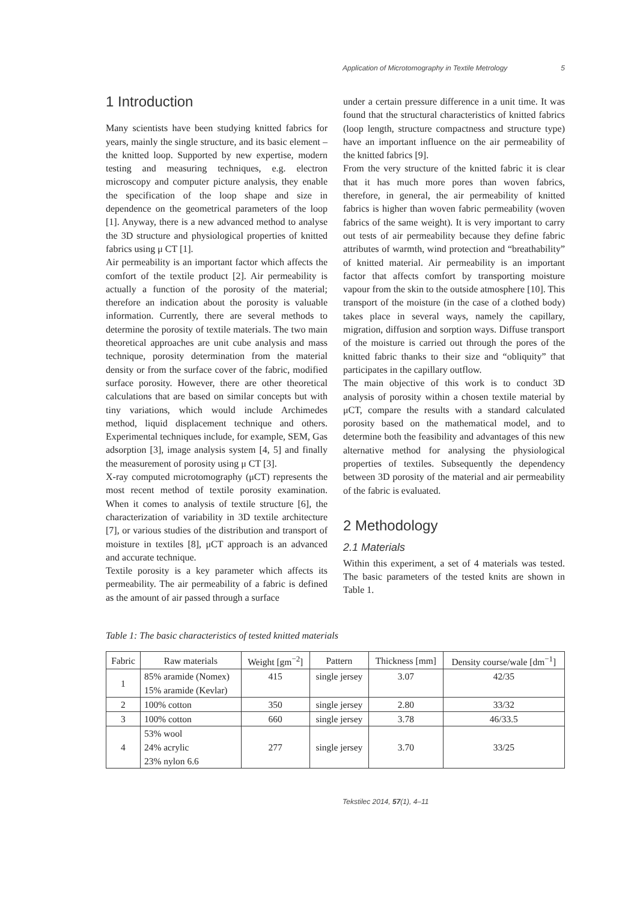Application of Microtomography in Textile Metrology 5
1 Introduction
Many scientists have been studying knitted fabrics for years, mainly the single structure, and its basic element – the knitted loop. Supported by new expertise, modern testing and measuring techniques, e.g. electron microscopy and computer picture analysis, they enable the specification of the loop shape and size in dependence on the geometrical parameters of the loop [1]. Anyway, there is a new advanced method to analyse the 3D structure and physiological properties of knitted fabrics using μ CT [1].
Air permeability is an important factor which affects the comfort of the textile product [2]. Air permeability is actually a function of the porosity of the material; therefore an indication about the porosity is valuable information. Currently, there are several methods to determine the porosity of textile materials. The two main theoretical approaches are unit cube analysis and mass technique, porosity determination from the material density or from the surface cover of the fabric, modified surface porosity. However, there are other theoretical calculations that are based on similar concepts but with tiny variations, which would include Archimedes method, liquid displacement technique and others. Experimental techniques include, for example, SEM, Gas adsorption [3], image analysis system [4, 5] and finally the measurement of porosity using μ CT [3].
X-ray computed microtomography (μCT) represents the most recent method of textile porosity examination. When it comes to analysis of textile structure [6], the characterization of variability in 3D textile architecture [7], or various studies of the distribution and transport of moisture in textiles [8], μCT approach is an advanced and accurate technique.
Textile porosity is a key parameter which affects its permeability. The air permeability of a fabric is defined as the amount of air passed through a surface
under a certain pressure difference in a unit time. It was found that the structural characteristics of knitted fabrics (loop length, structure compactness and structure type) have an important influence on the air permeability of the knitted fabrics [9].
From the very structure of the knitted fabric it is clear that it has much more pores than woven fabrics, therefore, in general, the air permeability of knitted fabrics is higher than woven fabric permeability (woven fabrics of the same weight). It is very important to carry out tests of air permeability because they define fabric attributes of warmth, wind protection and “breathability” of knitted material. Air permeability is an important factor that affects comfort by transporting moisture vapour from the skin to the outside atmosphere [10]. This transport of the moisture (in the case of a clothed body) takes place in several ways, namely the capillary, migration, diffusion and sorption ways. Diffuse transport of the moisture is carried out through the pores of the knitted fabric thanks to their size and “obliquity” that participates in the capillary outflow.
The main objective of this work is to conduct 3D analysis of porosity within a chosen textile material by μCT, compare the results with a standard calculated porosity based on the mathematical model, and to determine both the feasibility and advantages of this new alternative method for analysing the physiological properties of textiles. Subsequently the dependency between 3D porosity of the material and air permeability of the fabric is evaluated.
2 Methodology
2.1 Materials
Within this experiment, a set of 4 materials was tested. The basic parameters of the tested knits are shown in Table 1.
Table 1: The basic characteristics of tested knitted materials
| Fabric | Raw materials | Weight [gm<sup>−2</sup>] | Pattern | Thickness [mm] | Density course/wale [dm<sup>−1</sup>] |
| --- | --- | --- | --- | --- | --- |
| 1 | 85% aramide (Nomex) 15% aramide (Kevlar) | 415 | single jersey | 3.07 | 42/35 |
| 2 | 100% cotton | 350 | single jersey | 2.80 | 33/32 |
| 3 | 100% cotton | 660 | single jersey | 3.78 | 46/33.5 |
| 4 | 53% wool 24% acrylic 23% nylon 6.6 | 277 | single jersey | 3.70 | 33/25 |
Tekstilec 2014, 57(1), 4–11